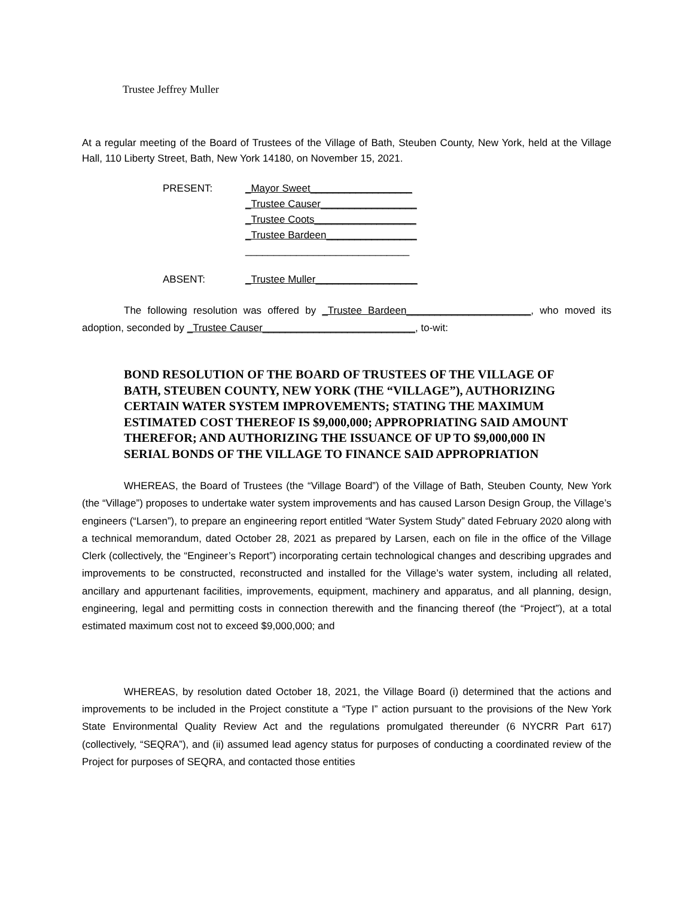Trustee Jeffrey Muller
At a regular meeting of the Board of Trustees of the Village of Bath, Steuben County, New York, held at the Village Hall, 110 Liberty Street, Bath, New York 14180, on November 15, 2021.
PRESENT: _Mayor Sweet__________________
_Trustee Causer_________________
_Trustee Coots__________________
_Trustee Bardeen________________
_____________________________
ABSENT: _Trustee Muller__________________
The following resolution was offered by _Trustee Bardeen______________________, who moved its adoption, seconded by _Trustee Causer___________________________, to-wit:
BOND RESOLUTION OF THE BOARD OF TRUSTEES OF THE VILLAGE OF BATH, STEUBEN COUNTY, NEW YORK (THE “VILLAGE”), AUTHORIZING CERTAIN WATER SYSTEM IMPROVEMENTS; STATING THE MAXIMUM ESTIMATED COST THEREOF IS $9,000,000; APPROPRIATING SAID AMOUNT THEREFOR; AND AUTHORIZING THE ISSUANCE OF UP TO $9,000,000 IN SERIAL BONDS OF THE VILLAGE TO FINANCE SAID APPROPRIATION
WHEREAS, the Board of Trustees (the “Village Board”) of the Village of Bath, Steuben County, New York (the “Village”) proposes to undertake water system improvements and has caused Larson Design Group, the Village’s engineers (“Larsen”), to prepare an engineering report entitled “Water System Study” dated February 2020 along with a technical memorandum, dated October 28, 2021 as prepared by Larsen, each on file in the office of the Village Clerk (collectively, the “Engineer’s Report”) incorporating certain technological changes and describing upgrades and improvements to be constructed, reconstructed and installed for the Village’s water system, including all related, ancillary and appurtenant facilities, improvements, equipment, machinery and apparatus, and all planning, design, engineering, legal and permitting costs in connection therewith and the financing thereof (the “Project”), at a total estimated maximum cost not to exceed $9,000,000; and
WHEREAS, by resolution dated October 18, 2021, the Village Board (i) determined that the actions and improvements to be included in the Project constitute a “Type I” action pursuant to the provisions of the New York State Environmental Quality Review Act and the regulations promulgated thereunder (6 NYCRR Part 617) (collectively, “SEQRA”), and (ii) assumed lead agency status for purposes of conducting a coordinated review of the Project for purposes of SEQRA, and contacted those entities